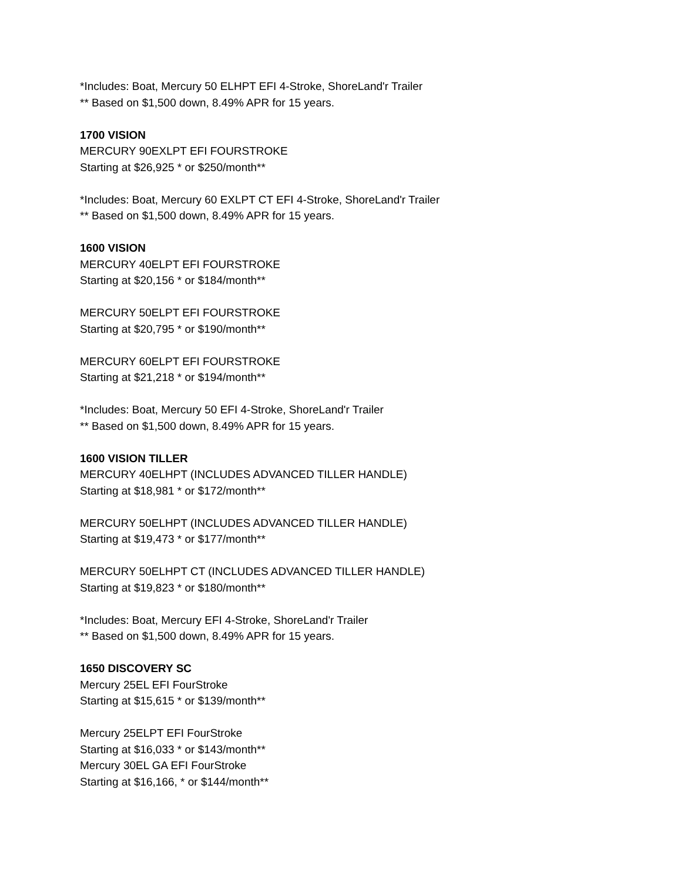*Includes: Boat, Mercury 50 ELHPT EFI 4-Stroke, ShoreLand'r Trailer
** Based on $1,500 down, 8.49% APR for 15 years.
1700 VISION
MERCURY 90EXLPT EFI FOURSTROKE
Starting at $26,925 * or $250/month**
*Includes: Boat, Mercury 60 EXLPT CT EFI 4-Stroke, ShoreLand'r Trailer
** Based on $1,500 down, 8.49% APR for 15 years.
1600 VISION
MERCURY 40ELPT EFI FOURSTROKE
Starting at $20,156 * or $184/month**
MERCURY 50ELPT EFI FOURSTROKE
Starting at $20,795 * or $190/month**
MERCURY 60ELPT EFI FOURSTROKE
Starting at $21,218 * or $194/month**
*Includes: Boat, Mercury 50 EFI 4-Stroke, ShoreLand'r Trailer
** Based on $1,500 down, 8.49% APR for 15 years.
1600 VISION TILLER
MERCURY 40ELHPT (INCLUDES ADVANCED TILLER HANDLE)
Starting at $18,981 * or $172/month**
MERCURY 50ELHPT (INCLUDES ADVANCED TILLER HANDLE)
Starting at $19,473 * or $177/month**
MERCURY 50ELHPT CT (INCLUDES ADVANCED TILLER HANDLE)
Starting at $19,823 * or $180/month**
*Includes: Boat, Mercury EFI 4-Stroke, ShoreLand'r Trailer
** Based on $1,500 down, 8.49% APR for 15 years.
1650 DISCOVERY SC
Mercury 25EL EFI FourStroke
Starting at $15,615 * or $139/month**
Mercury 25ELPT EFI FourStroke
Starting at $16,033 * or $143/month**
Mercury 30EL GA EFI FourStroke
Starting at $16,166, * or $144/month**